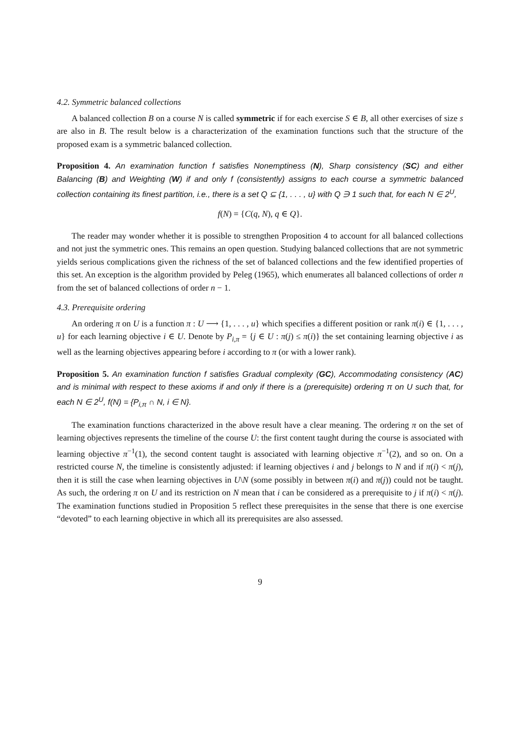4.2. Symmetric balanced collections
A balanced collection B on a course N is called symmetric if for each exercise S ∈ B, all other exercises of size s are also in B. The result below is a characterization of the examination functions such that the structure of the proposed exam is a symmetric balanced collection.
Proposition 4. An examination function f satisfies Nonemptiness (N), Sharp consistency (SC) and either Balancing (B) and Weighting (W) if and only f (consistently) assigns to each course a symmetric balanced collection containing its finest partition, i.e., there is a set Q ⊆ {1, . . . , u} with Q ∋ 1 such that, for each N ∈ 2<sup>U</sup>,
f(N) = {C(q, N), q ∈ Q}.
The reader may wonder whether it is possible to strengthen Proposition 4 to account for all balanced collections and not just the symmetric ones. This remains an open question. Studying balanced collections that are not symmetric yields serious complications given the richness of the set of balanced collections and the few identified properties of this set. An exception is the algorithm provided by Peleg (1965), which enumerates all balanced collections of order n from the set of balanced collections of order n − 1.
4.3. Prerequisite ordering
An ordering π on U is a function π : U ⟶ {1, . . . , u} which specifies a different position or rank π(i) ∈ {1, . . . , u} for each learning objective i ∈ U. Denote by P<sub>i,π</sub> = {j ∈ U : π(j) ≤ π(i)} the set containing learning objective i as well as the learning objectives appearing before i according to π (or with a lower rank).
Proposition 5. An examination function f satisfies Gradual complexity (GC), Accommodating consistency (AC) and is minimal with respect to these axioms if and only if there is a (prerequisite) ordering π on U such that, for each N ∈ 2<sup>U</sup>, f(N) = {P<sub>i,π</sub> ∩ N, i ∈ N}.
The examination functions characterized in the above result have a clear meaning. The ordering π on the set of learning objectives represents the timeline of the course U: the first content taught during the course is associated with learning objective π<sup>−1</sup>(1), the second content taught is associated with learning objective π<sup>−1</sup>(2), and so on. On a restricted course N, the timeline is consistently adjusted: if learning objectives i and j belongs to N and if π(i) < π(j), then it is still the case when learning objectives in U\N (some possibly in between π(i) and π(j)) could not be taught. As such, the ordering π on U and its restriction on N mean that i can be considered as a prerequisite to j if π(i) < π(j). The examination functions studied in Proposition 5 reflect these prerequisites in the sense that there is one exercise “devoted” to each learning objective in which all its prerequisites are also assessed.
9